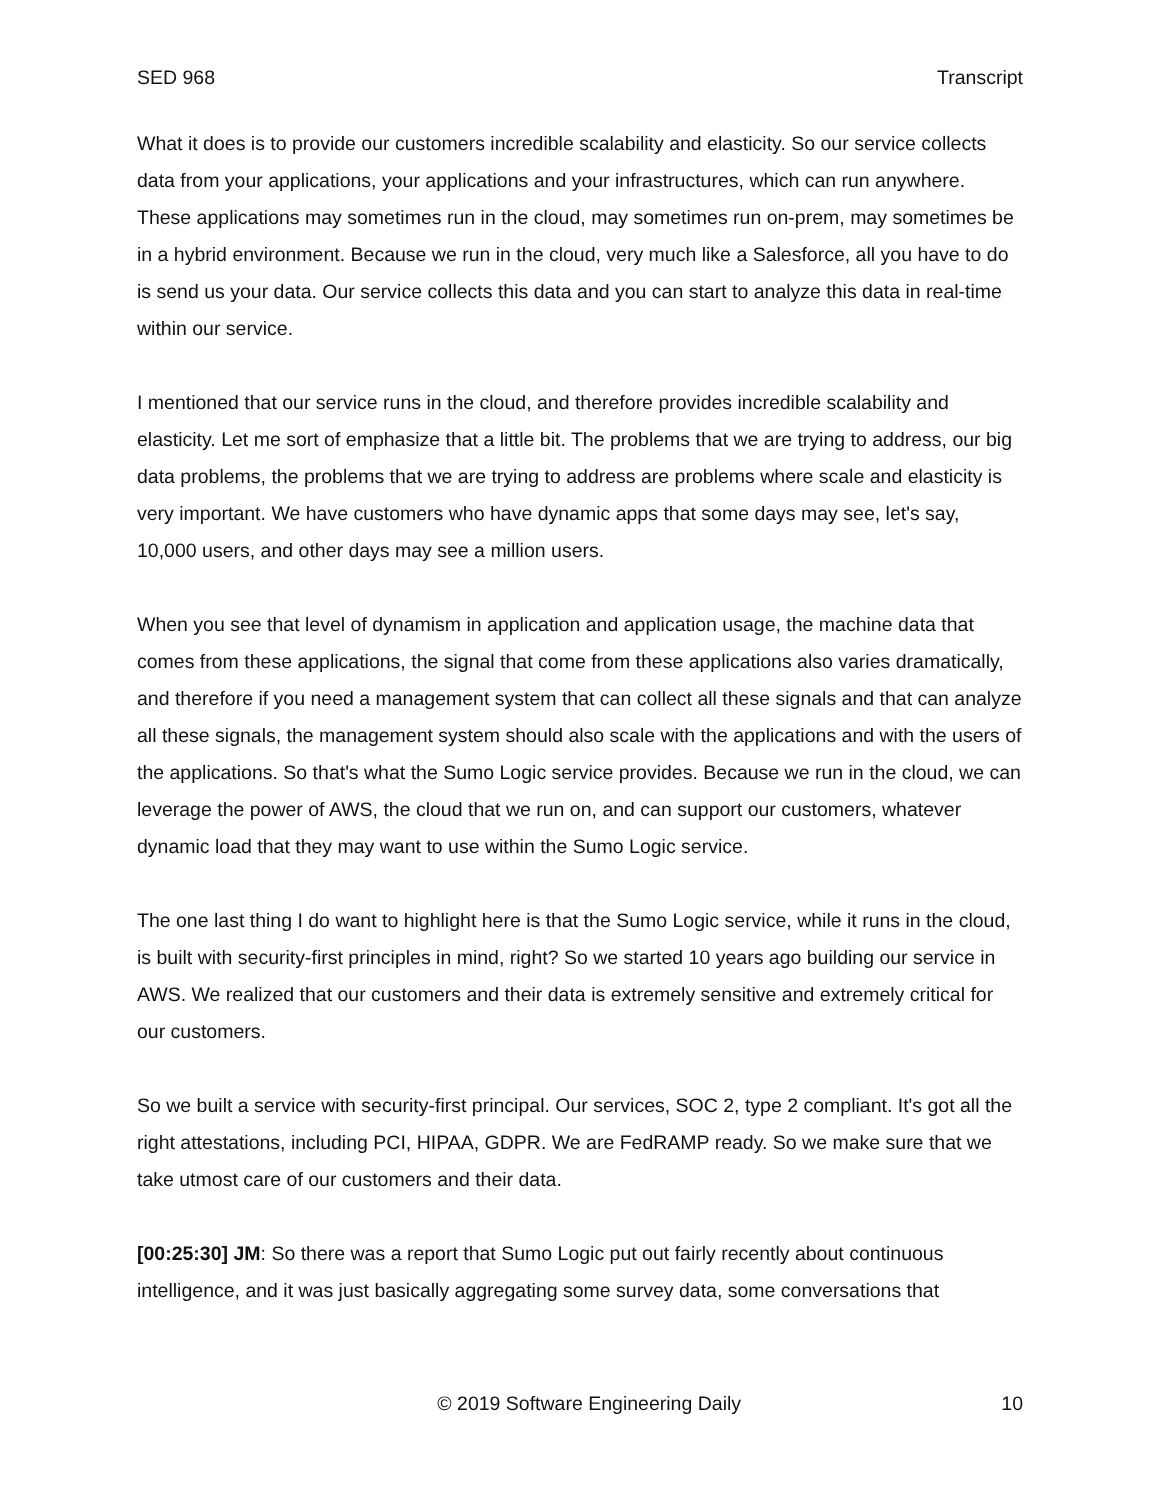SED 968 Transcript
What it does is to provide our customers incredible scalability and elasticity. So our service collects data from your applications, your applications and your infrastructures, which can run anywhere. These applications may sometimes run in the cloud, may sometimes run on-prem, may sometimes be in a hybrid environment. Because we run in the cloud, very much like a Salesforce, all you have to do is send us your data. Our service collects this data and you can start to analyze this data in real-time within our service.
I mentioned that our service runs in the cloud, and therefore provides incredible scalability and elasticity. Let me sort of emphasize that a little bit. The problems that we are trying to address, our big data problems, the problems that we are trying to address are problems where scale and elasticity is very important. We have customers who have dynamic apps that some days may see, let's say, 10,000 users, and other days may see a million users.
When you see that level of dynamism in application and application usage, the machine data that comes from these applications, the signal that come from these applications also varies dramatically, and therefore if you need a management system that can collect all these signals and that can analyze all these signals, the management system should also scale with the applications and with the users of the applications. So that's what the Sumo Logic service provides. Because we run in the cloud, we can leverage the power of AWS, the cloud that we run on, and can support our customers, whatever dynamic load that they may want to use within the Sumo Logic service.
The one last thing I do want to highlight here is that the Sumo Logic service, while it runs in the cloud, is built with security-first principles in mind, right? So we started 10 years ago building our service in AWS. We realized that our customers and their data is extremely sensitive and extremely critical for our customers.
So we built a service with security-first principal. Our services, SOC 2, type 2 compliant. It's got all the right attestations, including PCI, HIPAA, GDPR. We are FedRAMP ready. So we make sure that we take utmost care of our customers and their data.
[00:25:30] JM: So there was a report that Sumo Logic put out fairly recently about continuous intelligence, and it was just basically aggregating some survey data, some conversations that
© 2019 Software Engineering Daily 10